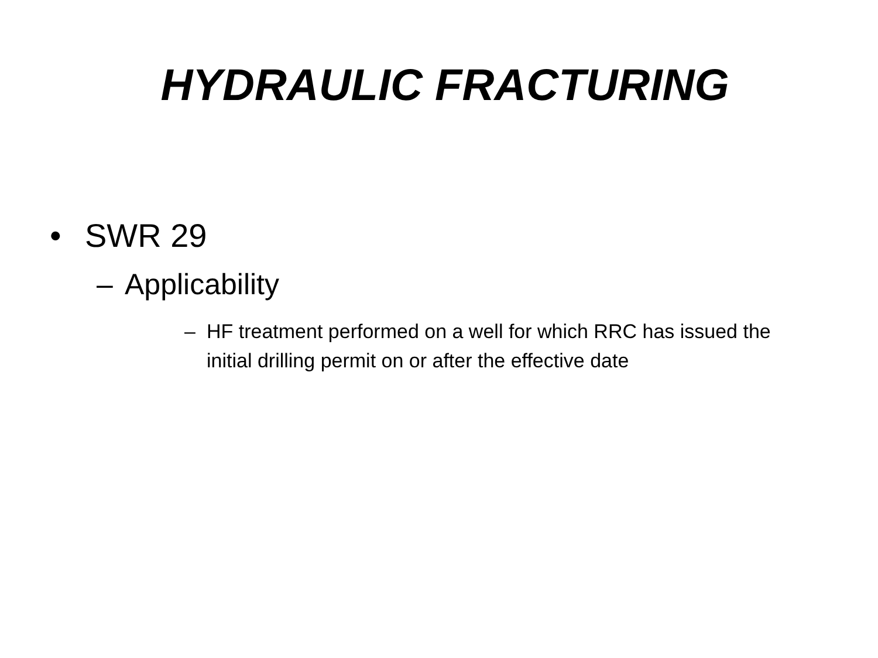HYDRAULIC FRACTURING
• SWR 29
– Applicability
– HF treatment performed on a well for which RRC has issued the initial drilling permit on or after the effective date